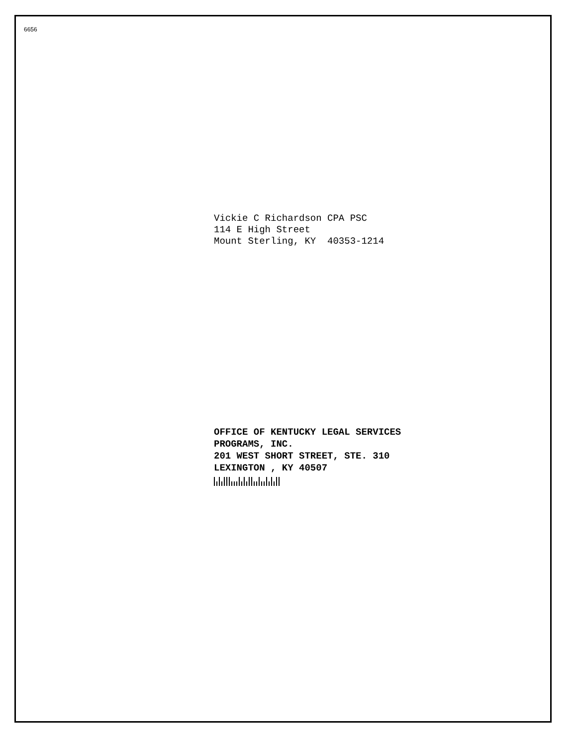6656
Vickie C Richardson CPA PSC
114 E High Street
Mount Sterling, KY 40353-1214
OFFICE OF KENTUCKY LEGAL SERVICES
PROGRAMS, INC.
201 WEST SHORT STREET, STE. 310
LEXINGTON , KY 40507